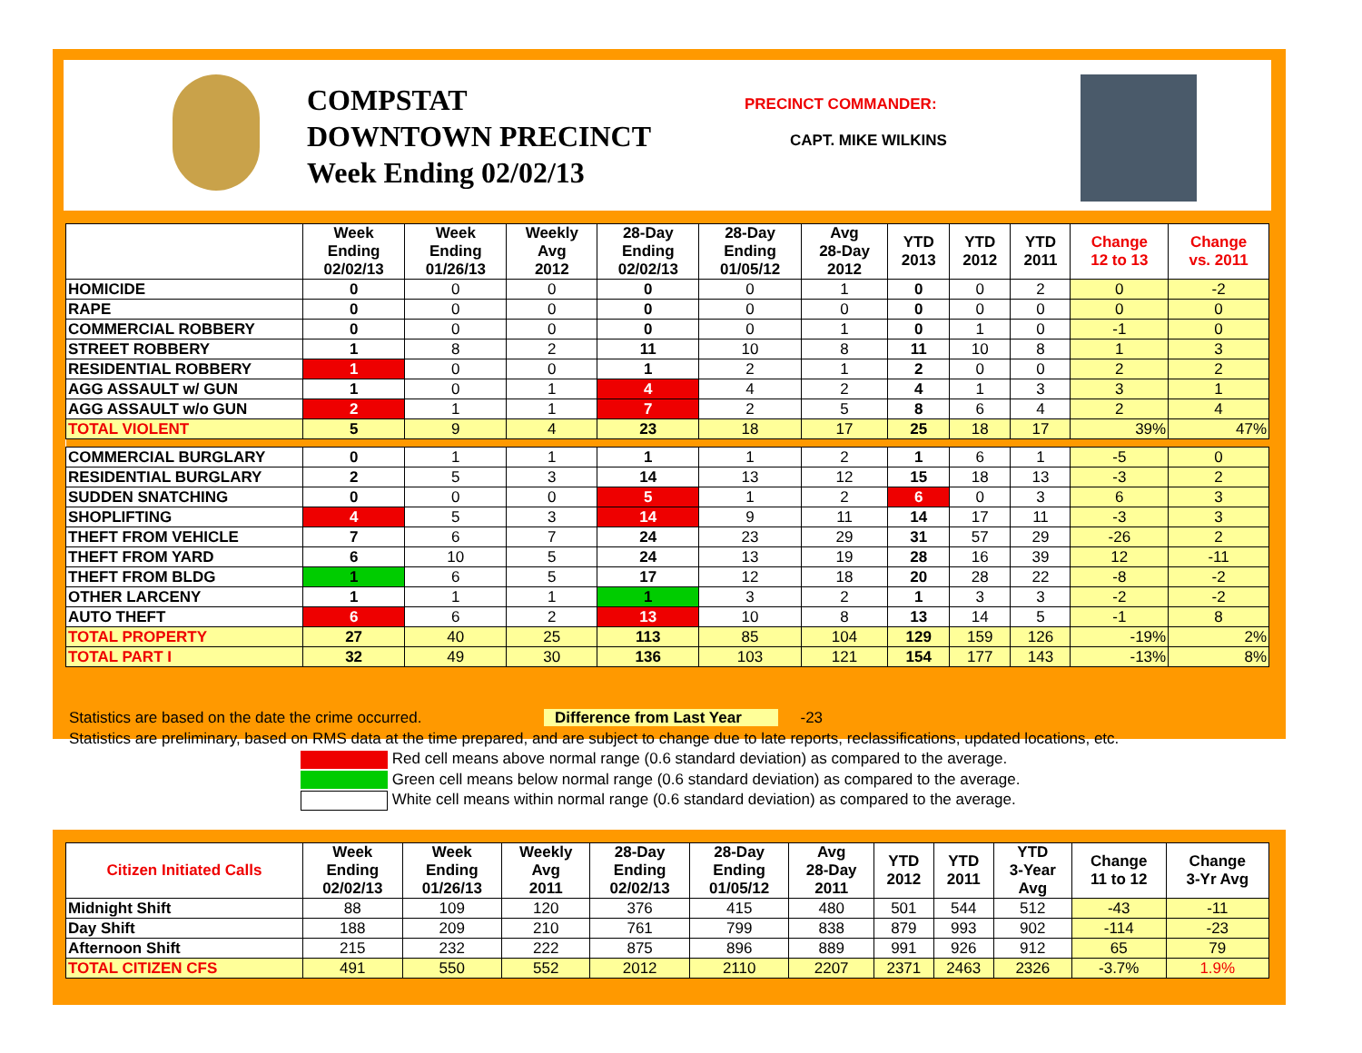COMPSTAT
DOWNTOWN PRECINCT
Week Ending 02/02/13
PRECINCT COMMANDER:
CAPT. MIKE WILKINS
| | Week Ending 02/02/13 | Week Ending 01/26/13 | Weekly Avg 2012 | 28-Day Ending 02/02/13 | 28-Day Ending 01/05/12 | Avg 28-Day 2012 | YTD 2013 | YTD 2012 | YTD 2011 | Change 12 to 13 | Change vs. 2011 |
| --- | --- | --- | --- | --- | --- | --- | --- | --- | --- | --- | --- |
| HOMICIDE | 0 | 0 | 0 | 0 | 0 | 1 | 0 | 0 | 2 | 0 | -2 |
| RAPE | 0 | 0 | 0 | 0 | 0 | 0 | 0 | 0 | 0 | 0 | 0 |
| COMMERCIAL ROBBERY | 0 | 0 | 0 | 0 | 0 | 1 | 0 | 1 | 0 | -1 | 0 |
| STREET ROBBERY | 1 | 8 | 2 | 11 | 10 | 8 | 11 | 10 | 8 | 1 | 3 |
| RESIDENTIAL ROBBERY | 1 | 0 | 0 | 1 | 2 | 1 | 2 | 0 | 0 | 2 | 2 |
| AGG ASSAULT w/ GUN | 1 | 0 | 1 | 4 | 4 | 2 | 4 | 1 | 3 | 3 | 1 |
| AGG ASSAULT w/o GUN | 2 | 1 | 1 | 7 | 2 | 5 | 8 | 6 | 4 | 2 | 4 |
| TOTAL VIOLENT | 5 | 9 | 4 | 23 | 18 | 17 | 25 | 18 | 17 | 39% | 47% |
| COMMERCIAL BURGLARY | 0 | 1 | 1 | 1 | 1 | 2 | 1 | 6 | 1 | -5 | 0 |
| RESIDENTIAL BURGLARY | 2 | 5 | 3 | 14 | 13 | 12 | 15 | 18 | 13 | -3 | 2 |
| SUDDEN SNATCHING | 0 | 0 | 0 | 5 | 1 | 2 | 6 | 0 | 3 | 6 | 3 |
| SHOPLIFTING | 4 | 5 | 3 | 14 | 9 | 11 | 14 | 17 | 11 | -3 | 3 |
| THEFT FROM VEHICLE | 7 | 6 | 7 | 24 | 23 | 29 | 31 | 57 | 29 | -26 | 2 |
| THEFT FROM YARD | 6 | 10 | 5 | 24 | 13 | 19 | 28 | 16 | 39 | 12 | -11 |
| THEFT FROM BLDG | 1 | 6 | 5 | 17 | 12 | 18 | 20 | 28 | 22 | -8 | -2 |
| OTHER LARCENY | 1 | 1 | 1 | 1 | 3 | 2 | 1 | 3 | 3 | -2 | -2 |
| AUTO THEFT | 6 | 6 | 2 | 13 | 10 | 8 | 13 | 14 | 5 | -1 | 8 |
| TOTAL PROPERTY | 27 | 40 | 25 | 113 | 85 | 104 | 129 | 159 | 126 | -19% | 2% |
| TOTAL PART I | 32 | 49 | 30 | 136 | 103 | 121 | 154 | 177 | 143 | -13% | 8% |
Statistics are based on the date the crime occurred. Difference from Last Year -23
Statistics are preliminary, based on RMS data at the time prepared, and are subject to change due to late reports, reclassifications, updated locations, etc.
Red cell means above normal range (0.6 standard deviation) as compared to the average.
Green cell means below normal range (0.6 standard deviation) as compared to the average.
White cell means within normal range (0.6 standard deviation) as compared to the average.
| Citizen Initiated Calls | Week Ending 02/02/13 | Week Ending 01/26/13 | Weekly Avg 2011 | 28-Day Ending 02/02/13 | 28-Day Ending 01/05/12 | Avg 28-Day 2011 | YTD 2012 | YTD 2011 | YTD 3-Year Avg | Change 11 to 12 | Change 3-Yr Avg |
| --- | --- | --- | --- | --- | --- | --- | --- | --- | --- | --- | --- |
| Midnight Shift | 88 | 109 | 120 | 376 | 415 | 480 | 501 | 544 | 512 | -43 | -11 |
| Day Shift | 188 | 209 | 210 | 761 | 799 | 838 | 879 | 993 | 902 | -114 | -23 |
| Afternoon Shift | 215 | 232 | 222 | 875 | 896 | 889 | 991 | 926 | 912 | 65 | 79 |
| TOTAL CITIZEN CFS | 491 | 550 | 552 | 2012 | 2110 | 2207 | 2371 | 2463 | 2326 | -3.7% | 1.9% |